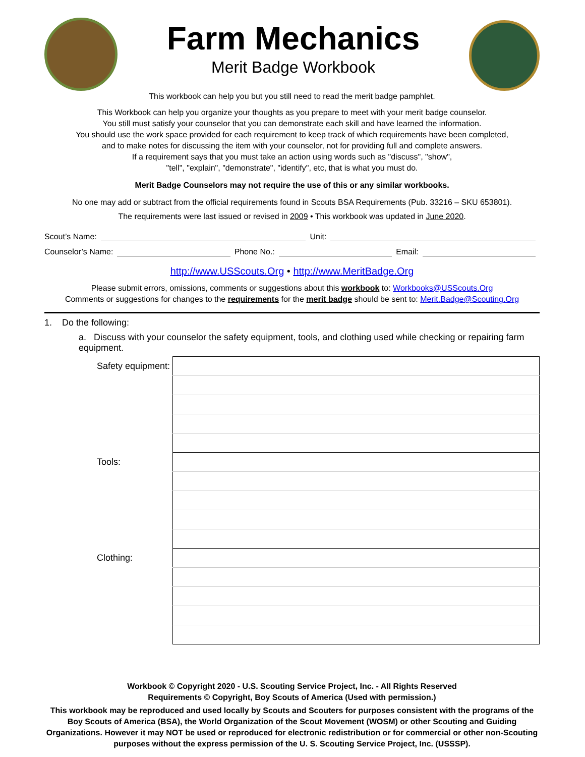Farm Mechanics
Merit Badge Workbook
This workbook can help you but you still need to read the merit badge pamphlet.
This Workbook can help you organize your thoughts as you prepare to meet with your merit badge counselor.
You still must satisfy your counselor that you can demonstrate each skill and have learned the information.
You should use the work space provided for each requirement to keep track of which requirements have been completed,
and to make notes for discussing the item with your counselor, not for providing full and complete answers.
If a requirement says that you must take an action using words such as "discuss", "show",
"tell", "explain", "demonstrate", "identify", etc, that is what you must do.
Merit Badge Counselors may not require the use of this or any similar workbooks.
No one may add or subtract from the official requirements found in Scouts BSA Requirements (Pub. 33216 – SKU 653801).
The requirements were last issued or revised in 2009 • This workbook was updated in June 2020.
Scout’s Name: Unit:
Counselor’s Name: Phone No.: Email:
http://www.USScouts.Org • http://www.MeritBadge.Org
Please submit errors, omissions, comments or suggestions about this workbook to: Workbooks@USScouts.Org
Comments or suggestions for changes to the requirements for the merit badge should be sent to: Merit.Badge@Scouting.Org
1. Do the following:
a. Discuss with your counselor the safety equipment, tools, and clothing used while checking or repairing farm equipment.
| Safety equipment: | |
| Tools: | |
| Clothing: | |
Workbook © Copyright 2020 - U.S. Scouting Service Project, Inc. - All Rights Reserved
Requirements © Copyright, Boy Scouts of America (Used with permission.)
This workbook may be reproduced and used locally by Scouts and Scouters for purposes consistent with the programs of the Boy Scouts of America (BSA), the World Organization of the Scout Movement (WOSM) or other Scouting and Guiding Organizations. However it may NOT be used or reproduced for electronic redistribution or for commercial or other non-Scouting purposes without the express permission of the U. S. Scouting Service Project, Inc. (USSSP).